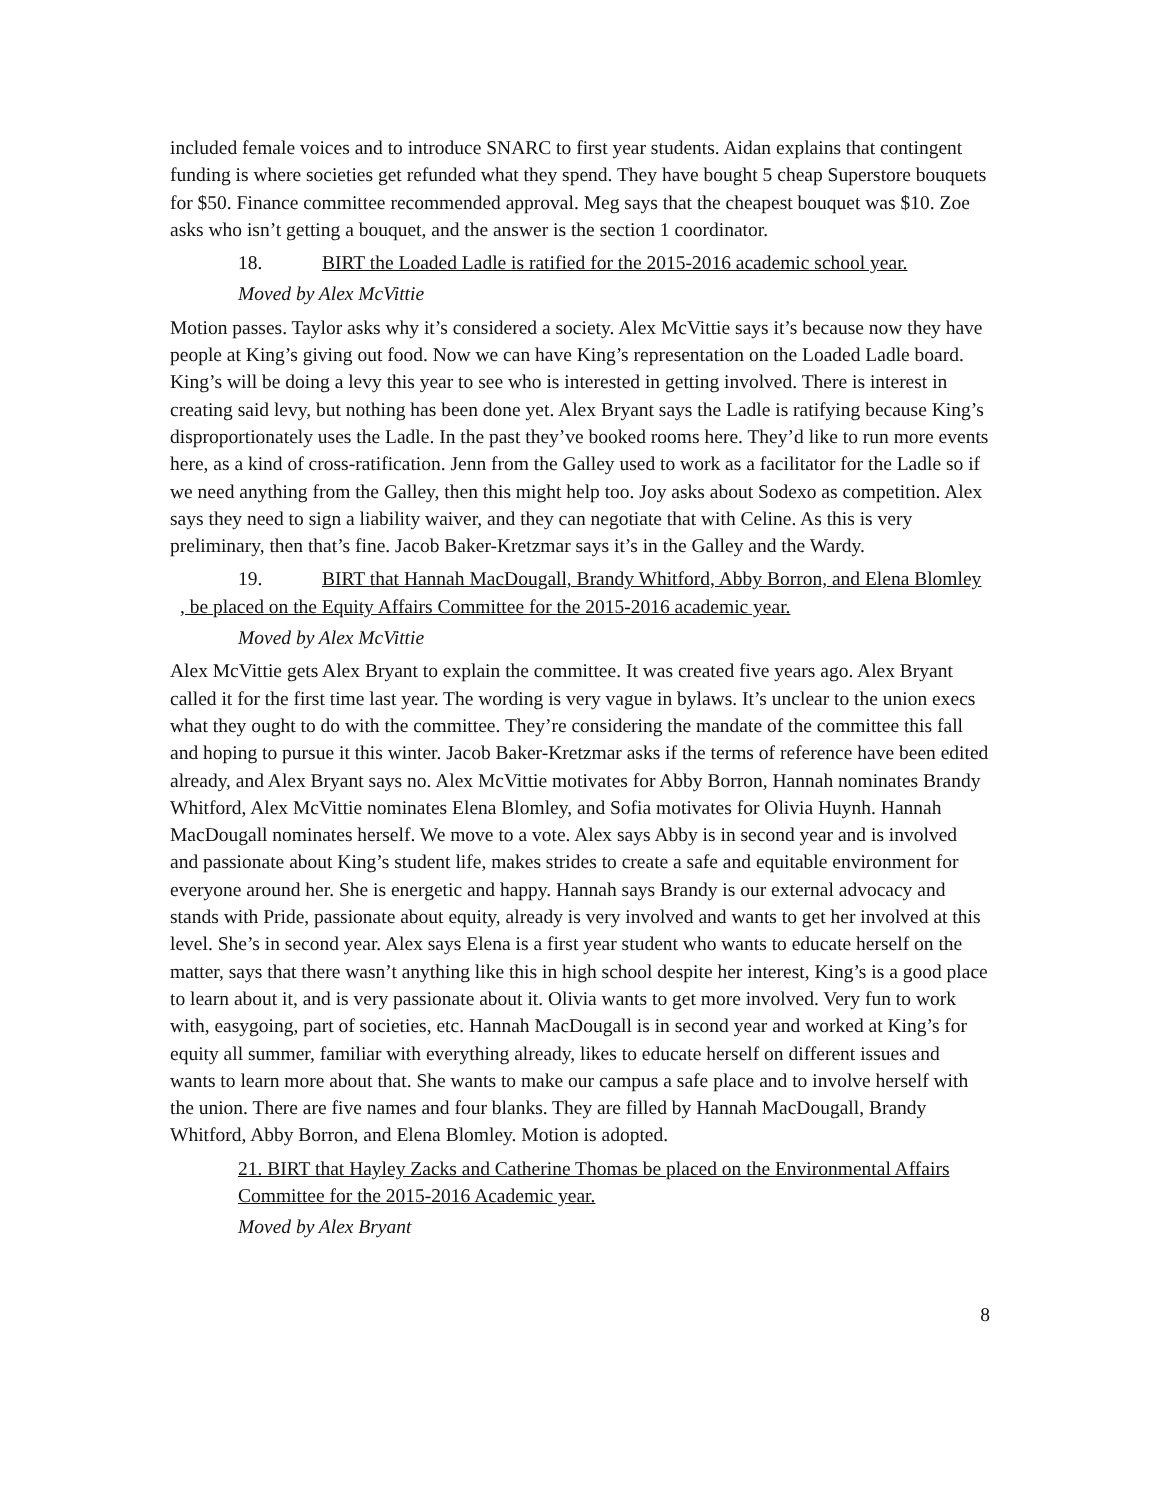included female voices and to introduce SNARC to first year students. Aidan explains that contingent funding is where societies get refunded what they spend. They have bought 5 cheap Superstore bouquets for $50. Finance committee recommended approval. Meg says that the cheapest bouquet was $10. Zoe asks who isn’t getting a bouquet, and the answer is the section 1 coordinator.
18. BIRT the Loaded Ladle is ratified for the 2015-2016 academic school year.
Moved by Alex McVittie
Motion passes. Taylor asks why it’s considered a society. Alex McVittie says it’s because now they have people at King’s giving out food. Now we can have King’s representation on the Loaded Ladle board. King’s will be doing a levy this year to see who is interested in getting involved. There is interest in creating said levy, but nothing has been done yet. Alex Bryant says the Ladle is ratifying because King’s disproportionately uses the Ladle. In the past they’ve booked rooms here. They’d like to run more events here, as a kind of cross-ratification. Jenn from the Galley used to work as a facilitator for the Ladle so if we need anything from the Galley, then this might help too. Joy asks about Sodexo as competition. Alex says they need to sign a liability waiver, and they can negotiate that with Celine. As this is very preliminary, then that’s fine. Jacob Baker-Kretzmar says it’s in the Galley and the Wardy.
19. BIRT that Hannah MacDougall, Brandy Whitford, Abby Borron, and Elena Blomley , be placed on the Equity Affairs Committee for the 2015-2016 academic year.
Moved by Alex McVittie
Alex McVittie gets Alex Bryant to explain the committee. It was created five years ago. Alex Bryant called it for the first time last year. The wording is very vague in bylaws. It’s unclear to the union execs what they ought to do with the committee. They’re considering the mandate of the committee this fall and hoping to pursue it this winter. Jacob Baker-Kretzmar asks if the terms of reference have been edited already, and Alex Bryant says no. Alex McVittie motivates for Abby Borron, Hannah nominates Brandy Whitford, Alex McVittie nominates Elena Blomley, and Sofia motivates for Olivia Huynh. Hannah MacDougall nominates herself. We move to a vote. Alex says Abby is in second year and is involved and passionate about King’s student life, makes strides to create a safe and equitable environment for everyone around her. She is energetic and happy. Hannah says Brandy is our external advocacy and stands with Pride, passionate about equity, already is very involved and wants to get her involved at this level. She’s in second year. Alex says Elena is a first year student who wants to educate herself on the matter, says that there wasn’t anything like this in high school despite her interest, King’s is a good place to learn about it, and is very passionate about it. Olivia wants to get more involved. Very fun to work with, easygoing, part of societies, etc. Hannah MacDougall is in second year and worked at King’s for equity all summer, familiar with everything already, likes to educate herself on different issues and wants to learn more about that. She wants to make our campus a safe place and to involve herself with the union. There are five names and four blanks. They are filled by Hannah MacDougall, Brandy Whitford, Abby Borron, and Elena Blomley. Motion is adopted.
21. BIRT that Hayley Zacks and Catherine Thomas be placed on the Environmental Affairs Committee for the 2015-2016 Academic year.
Moved by Alex Bryant
8